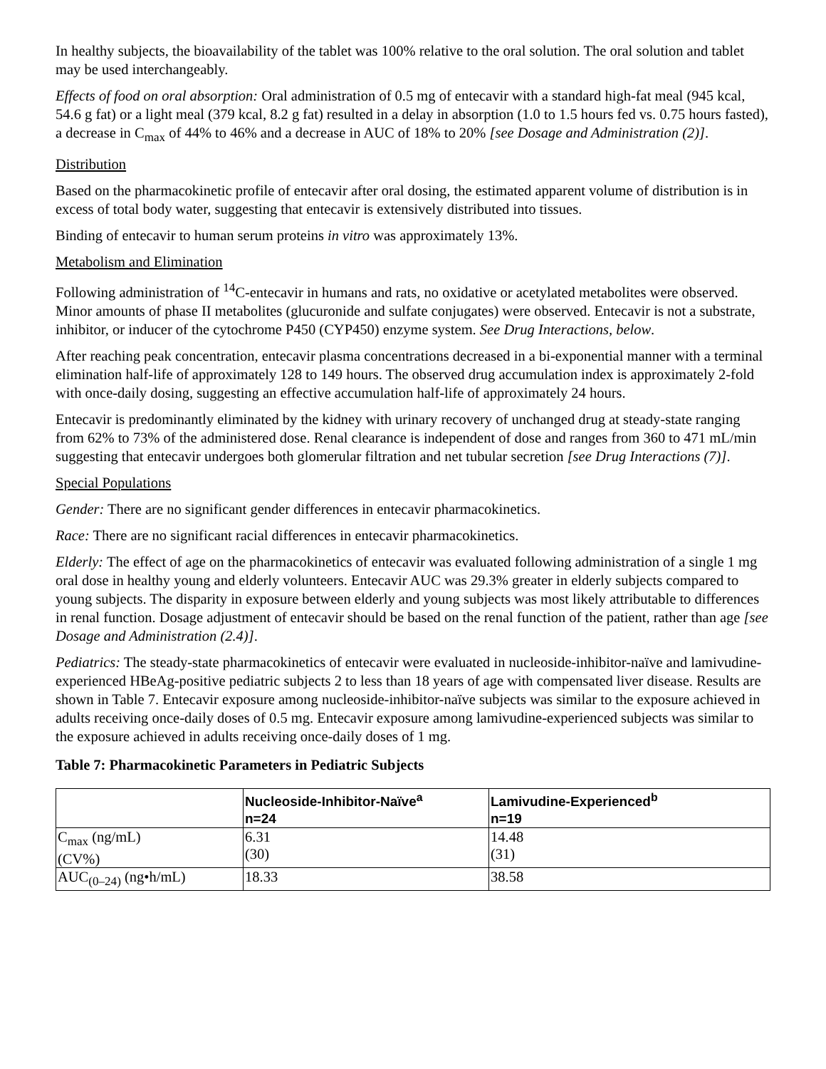In healthy subjects, the bioavailability of the tablet was 100% relative to the oral solution. The oral solution and tablet may be used interchangeably.
Effects of food on oral absorption: Oral administration of 0.5 mg of entecavir with a standard high-fat meal (945 kcal, 54.6 g fat) or a light meal (379 kcal, 8.2 g fat) resulted in a delay in absorption (1.0 to 1.5 hours fed vs. 0.75 hours fasted), a decrease in C<sub>max</sub> of 44% to 46% and a decrease in AUC of 18% to 20% [see Dosage and Administration (2)].
Distribution
Based on the pharmacokinetic profile of entecavir after oral dosing, the estimated apparent volume of distribution is in excess of total body water, suggesting that entecavir is extensively distributed into tissues.
Binding of entecavir to human serum proteins in vitro was approximately 13%.
Metabolism and Elimination
Following administration of <sup>14</sup>C-entecavir in humans and rats, no oxidative or acetylated metabolites were observed. Minor amounts of phase II metabolites (glucuronide and sulfate conjugates) were observed. Entecavir is not a substrate, inhibitor, or inducer of the cytochrome P450 (CYP450) enzyme system. See Drug Interactions, below.
After reaching peak concentration, entecavir plasma concentrations decreased in a bi-exponential manner with a terminal elimination half-life of approximately 128 to 149 hours. The observed drug accumulation index is approximately 2-fold with once-daily dosing, suggesting an effective accumulation half-life of approximately 24 hours.
Entecavir is predominantly eliminated by the kidney with urinary recovery of unchanged drug at steady-state ranging from 62% to 73% of the administered dose. Renal clearance is independent of dose and ranges from 360 to 471 mL/min suggesting that entecavir undergoes both glomerular filtration and net tubular secretion [see Drug Interactions (7)].
Special Populations
Gender: There are no significant gender differences in entecavir pharmacokinetics.
Race: There are no significant racial differences in entecavir pharmacokinetics.
Elderly: The effect of age on the pharmacokinetics of entecavir was evaluated following administration of a single 1 mg oral dose in healthy young and elderly volunteers. Entecavir AUC was 29.3% greater in elderly subjects compared to young subjects. The disparity in exposure between elderly and young subjects was most likely attributable to differences in renal function. Dosage adjustment of entecavir should be based on the renal function of the patient, rather than age [see Dosage and Administration (2.4)].
Pediatrics: The steady-state pharmacokinetics of entecavir were evaluated in nucleoside-inhibitor-naïve and lamivudine-experienced HBeAg-positive pediatric subjects 2 to less than 18 years of age with compensated liver disease. Results are shown in Table 7. Entecavir exposure among nucleoside-inhibitor-naïve subjects was similar to the exposure achieved in adults receiving once-daily doses of 0.5 mg. Entecavir exposure among lamivudine-experienced subjects was similar to the exposure achieved in adults receiving once-daily doses of 1 mg.
Table 7: Pharmacokinetic Parameters in Pediatric Subjects
| | Nucleoside-Inhibitor-Naïve<sup>a</sup> n=24 | Lamivudine-Experienced<sup>b</sup> n=19 |
| --- | --- | --- |
| C<sub>max</sub> (ng/mL) (CV%) | 6.31 (30) | 14.48 (31) |
| AUC<sub>(0–24)</sub> (ng•h/mL) | 18.33 | 38.58 |